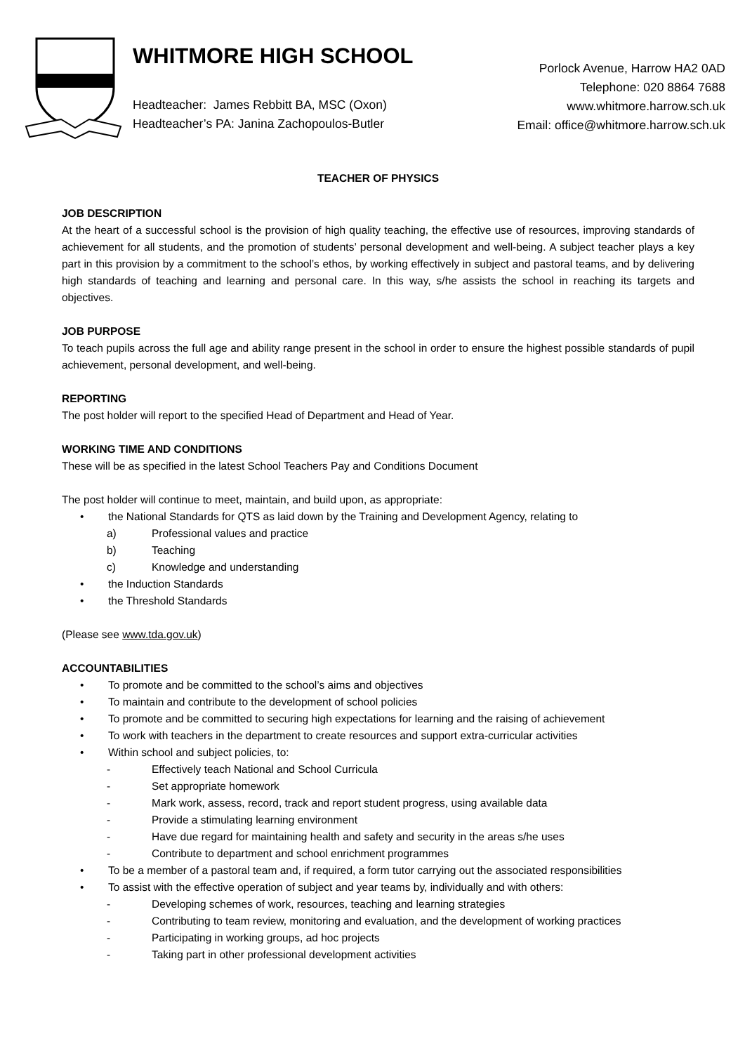WHITMORE HIGH SCHOOL
Headteacher: James Rebbitt BA, MSC (Oxon)
Headteacher’s PA: Janina Zachopoulos-Butler
Porlock Avenue, Harrow HA2 0AD
Telephone: 020 8864 7688
www.whitmore.harrow.sch.uk
Email: office@whitmore.harrow.sch.uk
TEACHER OF PHYSICS
JOB DESCRIPTION
At the heart of a successful school is the provision of high quality teaching, the effective use of resources, improving standards of achievement for all students, and the promotion of students’ personal development and well-being. A subject teacher plays a key part in this provision by a commitment to the school’s ethos, by working effectively in subject and pastoral teams, and by delivering high standards of teaching and learning and personal care. In this way, s/he assists the school in reaching its targets and objectives.
JOB PURPOSE
To teach pupils across the full age and ability range present in the school in order to ensure the highest possible standards of pupil achievement, personal development, and well-being.
REPORTING
The post holder will report to the specified Head of Department and Head of Year.
WORKING TIME AND CONDITIONS
These will be as specified in the latest School Teachers Pay and Conditions Document
The post holder will continue to meet, maintain, and build upon, as appropriate:
• the National Standards for QTS as laid down by the Training and Development Agency, relating to
a) Professional values and practice
b) Teaching
c) Knowledge and understanding
• the Induction Standards
• the Threshold Standards
(Please see www.tda.gov.uk)
ACCOUNTABILITIES
• To promote and be committed to the school’s aims and objectives
• To maintain and contribute to the development of school policies
• To promote and be committed to securing high expectations for learning and the raising of achievement
• To work with teachers in the department to create resources and support extra-curricular activities
• Within school and subject policies, to:
- Effectively teach National and School Curricula
- Set appropriate homework
- Mark work, assess, record, track and report student progress, using available data
- Provide a stimulating learning environment
- Have due regard for maintaining health and safety and security in the areas s/he uses
- Contribute to department and school enrichment programmes
• To be a member of a pastoral team and, if required, a form tutor carrying out the associated responsibilities
• To assist with the effective operation of subject and year teams by, individually and with others:
- Developing schemes of work, resources, teaching and learning strategies
- Contributing to team review, monitoring and evaluation, and the development of working practices
- Participating in working groups, ad hoc projects
- Taking part in other professional development activities